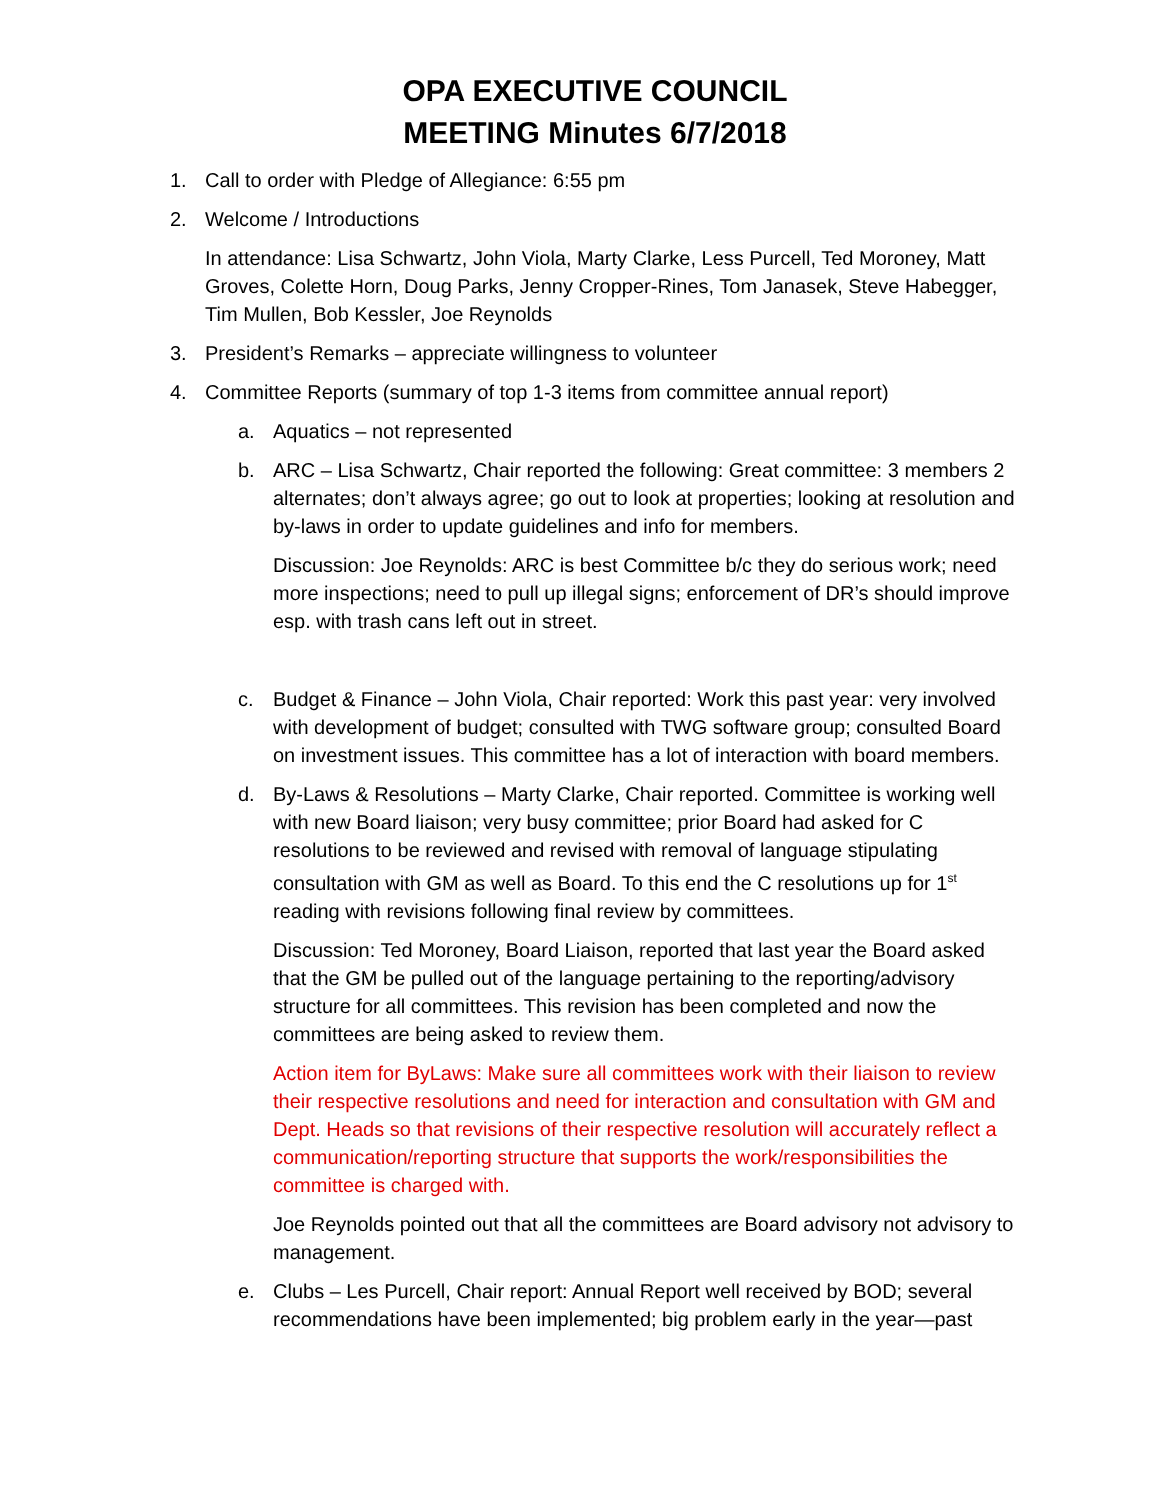OPA EXECUTIVE COUNCIL
MEETING Minutes 6/7/2018
1. Call to order with Pledge of Allegiance: 6:55 pm
2. Welcome / Introductions
In attendance: Lisa Schwartz, John Viola, Marty Clarke, Less Purcell, Ted Moroney, Matt Groves, Colette Horn, Doug Parks, Jenny Cropper-Rines, Tom Janasek, Steve Habegger, Tim Mullen, Bob Kessler, Joe Reynolds
3. President’s Remarks – appreciate willingness to volunteer
4. Committee Reports (summary of top 1-3 items from committee annual report)
a. Aquatics – not represented
b. ARC – Lisa Schwartz, Chair reported the following: Great committee: 3 members 2 alternates; don’t always agree; go out to look at properties; looking at resolution and by-laws in order to update guidelines and info for members.
Discussion: Joe Reynolds: ARC is best Committee b/c they do serious work; need more inspections; need to pull up illegal signs; enforcement of DR’s should improve esp. with trash cans left out in street.
c. Budget & Finance – John Viola, Chair reported: Work this past year: very involved with development of budget; consulted with TWG software group; consulted Board on investment issues. This committee has a lot of interaction with board members.
d. By-Laws & Resolutions – Marty Clarke, Chair reported. Committee is working well with new Board liaison; very busy committee; prior Board had asked for C resolutions to be reviewed and revised with removal of language stipulating consultation with GM as well as Board. To this end the C resolutions up for 1<sup>st</sup> reading with revisions following final review by committees.
Discussion: Ted Moroney, Board Liaison, reported that last year the Board asked that the GM be pulled out of the language pertaining to the reporting/advisory structure for all committees. This revision has been completed and now the committees are being asked to review them.
Action item for ByLaws: Make sure all committees work with their liaison to review their respective resolutions and need for interaction and consultation with GM and Dept. Heads so that revisions of their respective resolution will accurately reflect a communication/reporting structure that supports the work/responsibilities the committee is charged with.
Joe Reynolds pointed out that all the committees are Board advisory not advisory to management.
e. Clubs – Les Purcell, Chair report: Annual Report well received by BOD; several recommendations have been implemented; big problem early in the year—past